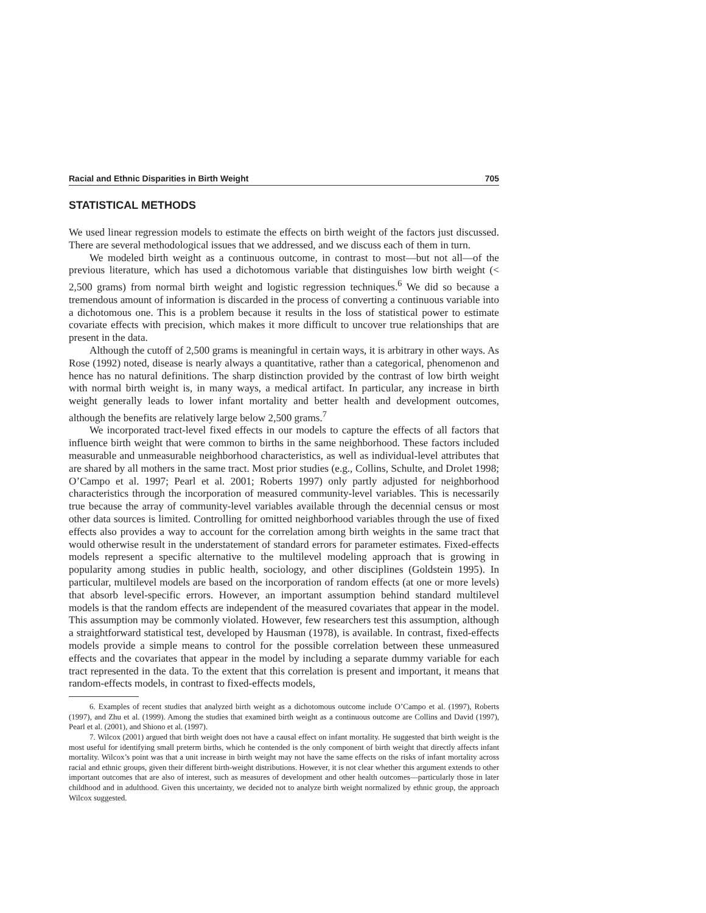Racial and Ethnic Disparities in Birth Weight 705
STATISTICAL METHODS
We used linear regression models to estimate the effects on birth weight of the factors just discussed. There are several methodological issues that we addressed, and we discuss each of them in turn.
We modeled birth weight as a continuous outcome, in contrast to most—but not all—of the previous literature, which has used a dichotomous variable that distinguishes low birth weight (< 2,500 grams) from normal birth weight and logistic regression techniques.<sup>6</sup> We did so because a tremendous amount of information is discarded in the process of converting a continuous variable into a dichotomous one. This is a problem because it results in the loss of statistical power to estimate covariate effects with precision, which makes it more difficult to uncover true relationships that are present in the data.
Although the cutoff of 2,500 grams is meaningful in certain ways, it is arbitrary in other ways. As Rose (1992) noted, disease is nearly always a quantitative, rather than a categorical, phenomenon and hence has no natural definitions. The sharp distinction provided by the contrast of low birth weight with normal birth weight is, in many ways, a medical artifact. In particular, any increase in birth weight generally leads to lower infant mortality and better health and development outcomes, although the benefits are relatively large below 2,500 grams.<sup>7</sup>
We incorporated tract-level fixed effects in our models to capture the effects of all factors that influence birth weight that were common to births in the same neighborhood. These factors included measurable and unmeasurable neighborhood characteristics, as well as individual-level attributes that are shared by all mothers in the same tract. Most prior studies (e.g., Collins, Schulte, and Drolet 1998; O’Campo et al. 1997; Pearl et al. 2001; Roberts 1997) only partly adjusted for neighborhood characteristics through the incorporation of measured community-level variables. This is necessarily true because the array of community-level variables available through the decennial census or most other data sources is limited. Controlling for omitted neighborhood variables through the use of fixed effects also provides a way to account for the correlation among birth weights in the same tract that would otherwise result in the understatement of standard errors for parameter estimates. Fixed-effects models represent a specific alternative to the multilevel modeling approach that is growing in popularity among studies in public health, sociology, and other disciplines (Goldstein 1995). In particular, multilevel models are based on the incorporation of random effects (at one or more levels) that absorb level-specific errors. However, an important assumption behind standard multilevel models is that the random effects are independent of the measured covariates that appear in the model. This assumption may be commonly violated. However, few researchers test this assumption, although a straightforward statistical test, developed by Hausman (1978), is available. In contrast, fixed-effects models provide a simple means to control for the possible correlation between these unmeasured effects and the covariates that appear in the model by including a separate dummy variable for each tract represented in the data. To the extent that this correlation is present and important, it means that random-effects models, in contrast to fixed-effects models,
6. Examples of recent studies that analyzed birth weight as a dichotomous outcome include O’Campo et al. (1997), Roberts (1997), and Zhu et al. (1999). Among the studies that examined birth weight as a continuous outcome are Collins and David (1997), Pearl et al. (2001), and Shiono et al. (1997).
7. Wilcox (2001) argued that birth weight does not have a causal effect on infant mortality. He suggested that birth weight is the most useful for identifying small preterm births, which he contended is the only component of birth weight that directly affects infant mortality. Wilcox’s point was that a unit increase in birth weight may not have the same effects on the risks of infant mortality across racial and ethnic groups, given their different birth-weight distributions. However, it is not clear whether this argument extends to other important outcomes that are also of interest, such as measures of development and other health outcomes—particularly those in later childhood and in adulthood. Given this uncertainty, we decided not to analyze birth weight normalized by ethnic group, the approach Wilcox suggested.